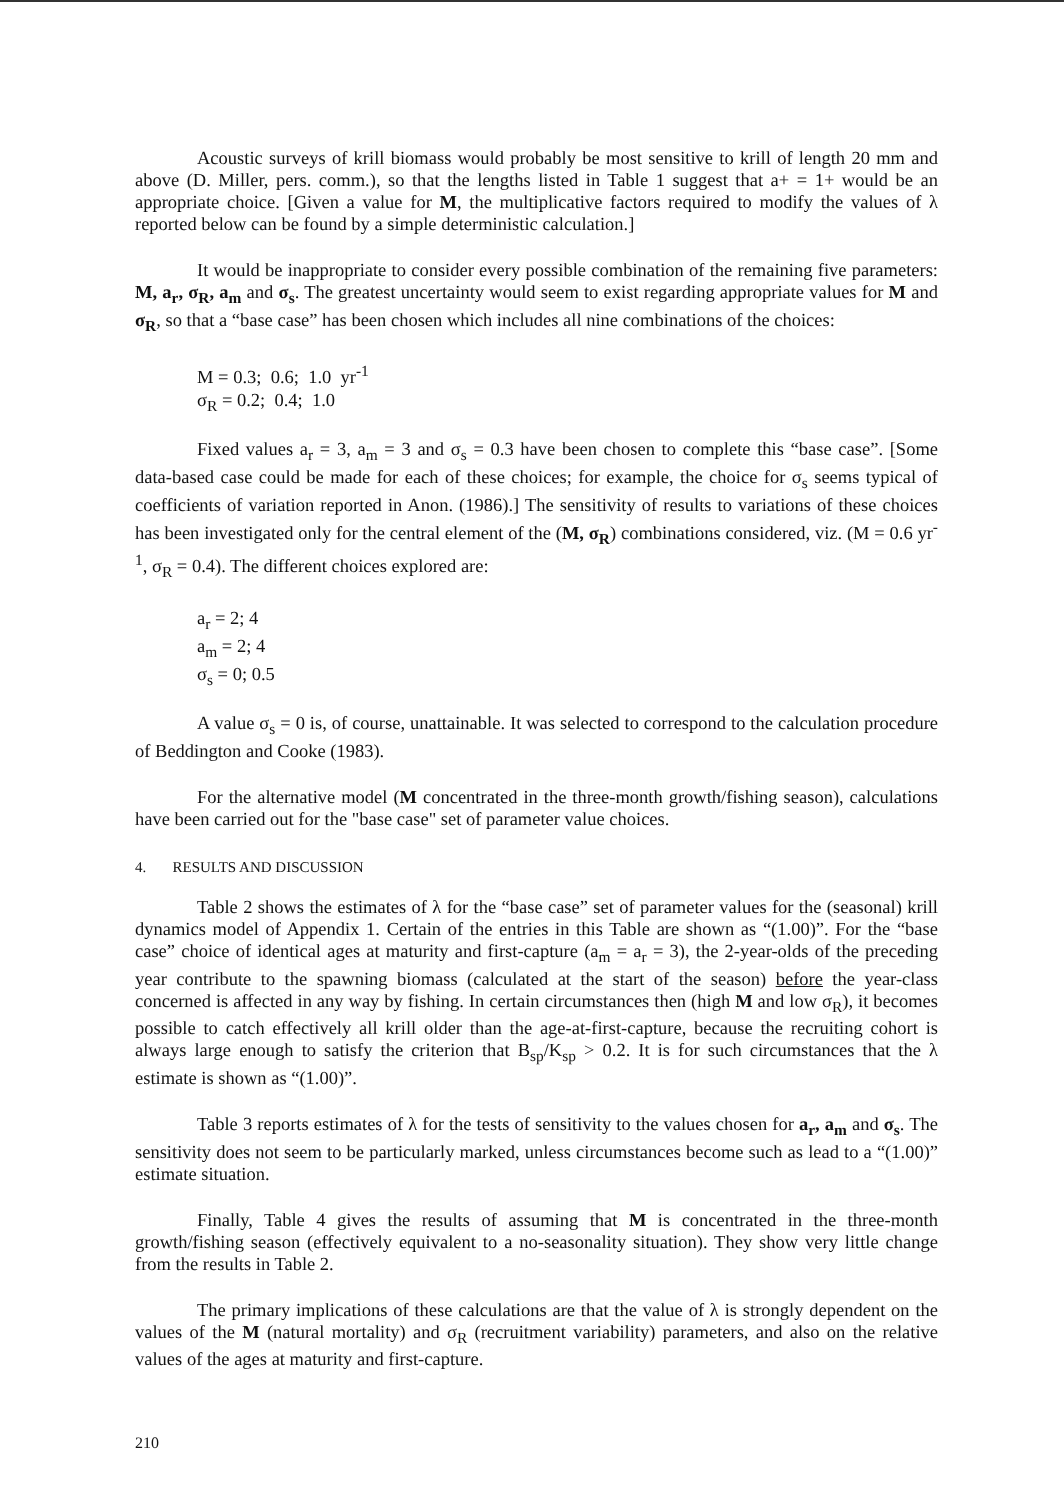Acoustic surveys of krill biomass would probably be most sensitive to krill of length 20 mm and above (D. Miller, pers. comm.), so that the lengths listed in Table 1 suggest that a+ = 1+ would be an appropriate choice. [Given a value for M, the multiplicative factors required to modify the values of λ reported below can be found by a simple deterministic calculation.]
It would be inappropriate to consider every possible combination of the remaining five parameters: M, a<sub>r</sub>, σ<sub>R</sub>, a<sub>m</sub> and σ<sub>s</sub>. The greatest uncertainty would seem to exist regarding appropriate values for M and σ<sub>R</sub>, so that a “base case” has been chosen which includes all nine combinations of the choices:
M = 0.3; 0.6; 1.0 yr<sup>-1</sup>
σ<sub>R</sub> = 0.2; 0.4; 1.0
Fixed values a<sub>r</sub> = 3, a<sub>m</sub> = 3 and σ<sub>s</sub> = 0.3 have been chosen to complete this “base case”. [Some data-based case could be made for each of these choices; for example, the choice for σ<sub>s</sub> seems typical of coefficients of variation reported in Anon. (1986).] The sensitivity of results to variations of these choices has been investigated only for the central element of the (M, σ<sub>R</sub>) combinations considered, viz. (M = 0.6 yr<sup>-1</sup>, σ<sub>R</sub> = 0.4). The different choices explored are:
a<sub>r</sub> = 2; 4
a<sub>m</sub> = 2; 4
σ<sub>s</sub> = 0; 0.5
A value σ<sub>s</sub> = 0 is, of course, unattainable. It was selected to correspond to the calculation procedure of Beddington and Cooke (1983).
For the alternative model (M concentrated in the three-month growth/fishing season), calculations have been carried out for the "base case" set of parameter value choices.
4. RESULTS AND DISCUSSION
Table 2 shows the estimates of λ for the “base case” set of parameter values for the (seasonal) krill dynamics model of Appendix 1. Certain of the entries in this Table are shown as “(1.00)”. For the “base case” choice of identical ages at maturity and first-capture (a<sub>m</sub> = a<sub>r</sub> = 3), the 2-year-olds of the preceding year contribute to the spawning biomass (calculated at the start of the season) before the year-class concerned is affected in any way by fishing. In certain circumstances then (high M and low σ<sub>R</sub>), it becomes possible to catch effectively all krill older than the age-at-first-capture, because the recruiting cohort is always large enough to satisfy the criterion that B<sub>sp</sub>/K<sub>sp</sub> > 0.2. It is for such circumstances that the λ estimate is shown as “(1.00)”.
Table 3 reports estimates of λ for the tests of sensitivity to the values chosen for a<sub>r</sub>, a<sub>m</sub> and σ<sub>s</sub>. The sensitivity does not seem to be particularly marked, unless circumstances become such as lead to a “(1.00)” estimate situation.
Finally, Table 4 gives the results of assuming that M is concentrated in the three-month growth/fishing season (effectively equivalent to a no-seasonality situation). They show very little change from the results in Table 2.
The primary implications of these calculations are that the value of λ is strongly dependent on the values of the M (natural mortality) and σ<sub>R</sub> (recruitment variability) parameters, and also on the relative values of the ages at maturity and first-capture.
210